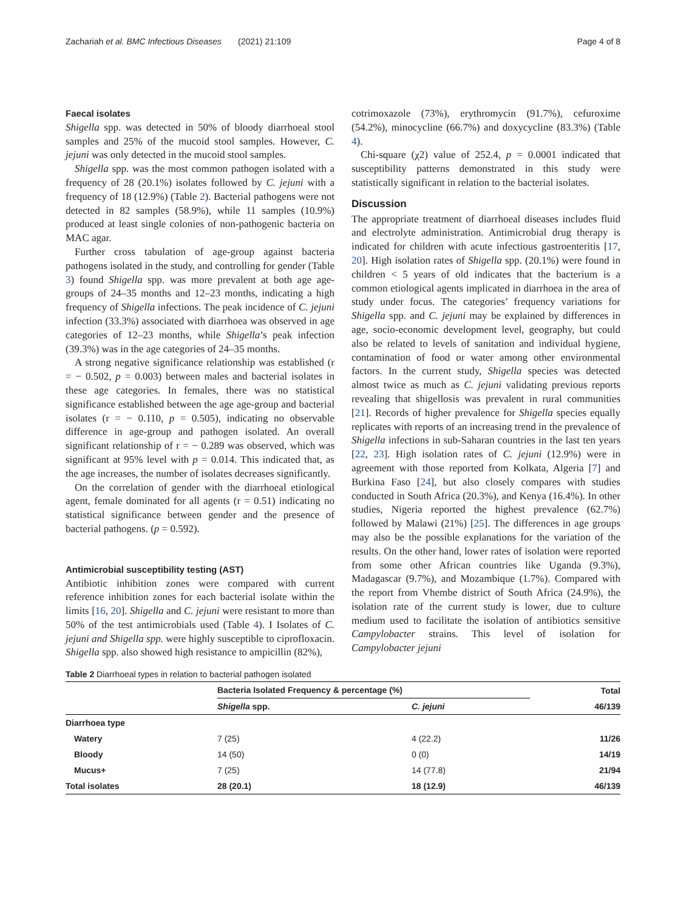Zachariah et al. BMC Infectious Diseases (2021) 21:109 Page 4 of 8
Faecal isolates
Shigella spp. was detected in 50% of bloody diarrhoeal stool samples and 25% of the mucoid stool samples. However, C. jejuni was only detected in the mucoid stool samples.
Shigella spp. was the most common pathogen isolated with a frequency of 28 (20.1%) isolates followed by C. jejuni with a frequency of 18 (12.9%) (Table 2). Bacterial pathogens were not detected in 82 samples (58.9%), while 11 samples (10.9%) produced at least single colonies of non-pathogenic bacteria on MAC agar.
Further cross tabulation of age-group against bacteria pathogens isolated in the study, and controlling for gender (Table 3) found Shigella spp. was more prevalent at both age age-groups of 24–35 months and 12–23 months, indicating a high frequency of Shigella infections. The peak incidence of C. jejuni infection (33.3%) associated with diarrhoea was observed in age categories of 12–23 months, while Shigella’s peak infection (39.3%) was in the age categories of 24–35 months.
A strong negative significance relationship was established (r = − 0.502, p = 0.003) between males and bacterial isolates in these age categories. In females, there was no statistical significance established between the age age-group and bacterial isolates (r = − 0.110, p = 0.505), indicating no observable difference in age-group and pathogen isolated. An overall significant relationship of r = − 0.289 was observed, which was significant at 95% level with p = 0.014. This indicated that, as the age increases, the number of isolates decreases significantly.
On the correlation of gender with the diarrhoeal etiological agent, female dominated for all agents (r = 0.51) indicating no statistical significance between gender and the presence of bacterial pathogens. (p = 0.592).
Antimicrobial susceptibility testing (AST)
Antibiotic inhibition zones were compared with current reference inhibition zones for each bacterial isolate within the limits [16, 20]. Shigella and C. jejuni were resistant to more than 50% of the test antimicrobials used (Table 4). I Isolates of C. jejuni and Shigella spp. were highly susceptible to ciprofloxacin. Shigella spp. also showed high resistance to ampicillin (82%),
cotrimoxazole (73%), erythromycin (91.7%), cefuroxime (54.2%), minocycline (66.7%) and doxycycline (83.3%) (Table 4).
Chi-square (χ2) value of 252.4, p = 0.0001 indicated that susceptibility patterns demonstrated in this study were statistically significant in relation to the bacterial isolates.
Discussion
The appropriate treatment of diarrhoeal diseases includes fluid and electrolyte administration. Antimicrobial drug therapy is indicated for children with acute infectious gastroenteritis [17, 20]. High isolation rates of Shigella spp. (20.1%) were found in children < 5 years of old indicates that the bacterium is a common etiological agents implicated in diarrhoea in the area of study under focus. The categories’ frequency variations for Shigella spp. and C. jejuni may be explained by differences in age, socio-economic development level, geography, but could also be related to levels of sanitation and individual hygiene, contamination of food or water among other environmental factors. In the current study, Shigella species was detected almost twice as much as C. jejuni validating previous reports revealing that shigellosis was prevalent in rural communities [21]. Records of higher prevalence for Shigella species equally replicates with reports of an increasing trend in the prevalence of Shigella infections in sub-Saharan countries in the last ten years [22, 23]. High isolation rates of C. jejuni (12.9%) were in agreement with those reported from Kolkata, Algeria [7] and Burkina Faso [24], but also closely compares with studies conducted in South Africa (20.3%), and Kenya (16.4%). In other studies, Nigeria reported the highest prevalence (62.7%) followed by Malawi (21%) [25]. The differences in age groups may also be the possible explanations for the variation of the results. On the other hand, lower rates of isolation were reported from some other African countries like Uganda (9.3%), Madagascar (9.7%), and Mozambique (1.7%). Compared with the report from Vhembe district of South Africa (24.9%), the isolation rate of the current study is lower, due to culture medium used to facilitate the isolation of antibiotics sensitive Campylobacter strains. This level of isolation for Campylobacter jejuni
Table 2 Diarrhoeal types in relation to bacterial pathogen isolated
| | Bacteria Isolated Frequency & percentage (%) | | Total |
| --- | --- | --- | --- |
| | Shigella spp. | C. jejuni | 46/139 |
| Diarrhoea type | | | |
| Watery | 7 (25) | 4 (22.2) | 11/26 |
| Bloody | 14 (50) | 0 (0) | 14/19 |
| Mucus+ | 7 (25) | 14 (77.8) | 21/94 |
| Total isolates | 28 (20.1) | 18 (12.9) | 46/139 |